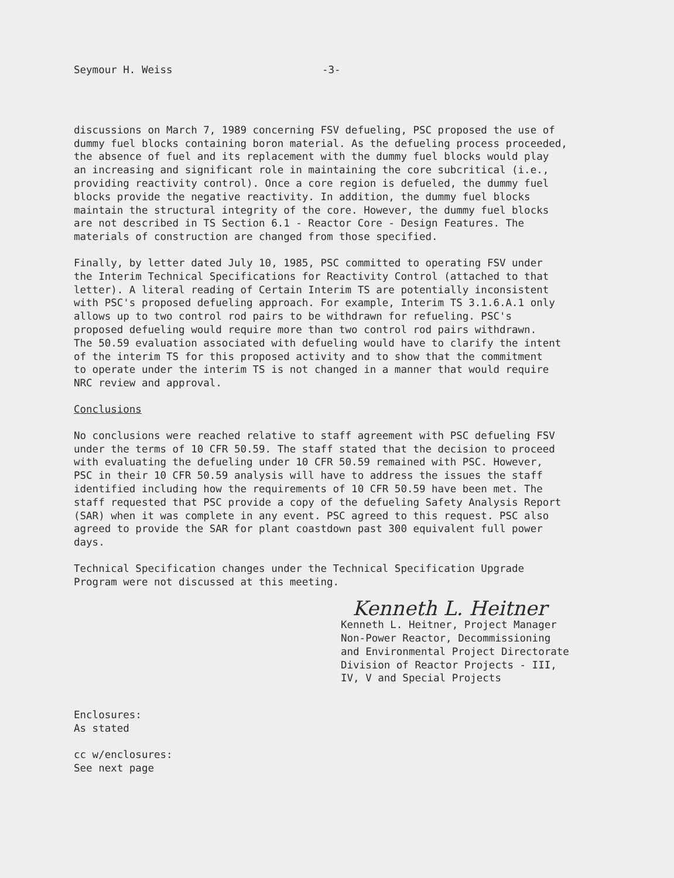Seymour H. Weiss -3-
discussions on March 7, 1989 concerning FSV defueling, PSC proposed the use of dummy fuel blocks containing boron material. As the defueling process proceeded, the absence of fuel and its replacement with the dummy fuel blocks would play an increasing and significant role in maintaining the core subcritical (i.e., providing reactivity control). Once a core region is defueled, the dummy fuel blocks provide the negative reactivity. In addition, the dummy fuel blocks maintain the structural integrity of the core. However, the dummy fuel blocks are not described in TS Section 6.1 - Reactor Core - Design Features. The materials of construction are changed from those specified.
Finally, by letter dated July 10, 1985, PSC committed to operating FSV under the Interim Technical Specifications for Reactivity Control (attached to that letter). A literal reading of Certain Interim TS are potentially inconsistent with PSC's proposed defueling approach. For example, Interim TS 3.1.6.A.1 only allows up to two control rod pairs to be withdrawn for refueling. PSC's proposed defueling would require more than two control rod pairs withdrawn. The 50.59 evaluation associated with defueling would have to clarify the intent of the interim TS for this proposed activity and to show that the commitment to operate under the interim TS is not changed in a manner that would require NRC review and approval.
Conclusions
No conclusions were reached relative to staff agreement with PSC defueling FSV under the terms of 10 CFR 50.59. The staff stated that the decision to proceed with evaluating the defueling under 10 CFR 50.59 remained with PSC. However, PSC in their 10 CFR 50.59 analysis will have to address the issues the staff identified including how the requirements of 10 CFR 50.59 have been met. The staff requested that PSC provide a copy of the defueling Safety Analysis Report (SAR) when it was complete in any event. PSC agreed to this request. PSC also agreed to provide the SAR for plant coastdown past 300 equivalent full power days.
Technical Specification changes under the Technical Specification Upgrade Program were not discussed at this meeting.
Kenneth L. Heitner
Kenneth L. Heitner, Project Manager Non-Power Reactor, Decommissioning and Environmental Project Directorate Division of Reactor Projects - III, IV, V and Special Projects
Enclosures: As stated
cc w/enclosures: See next page